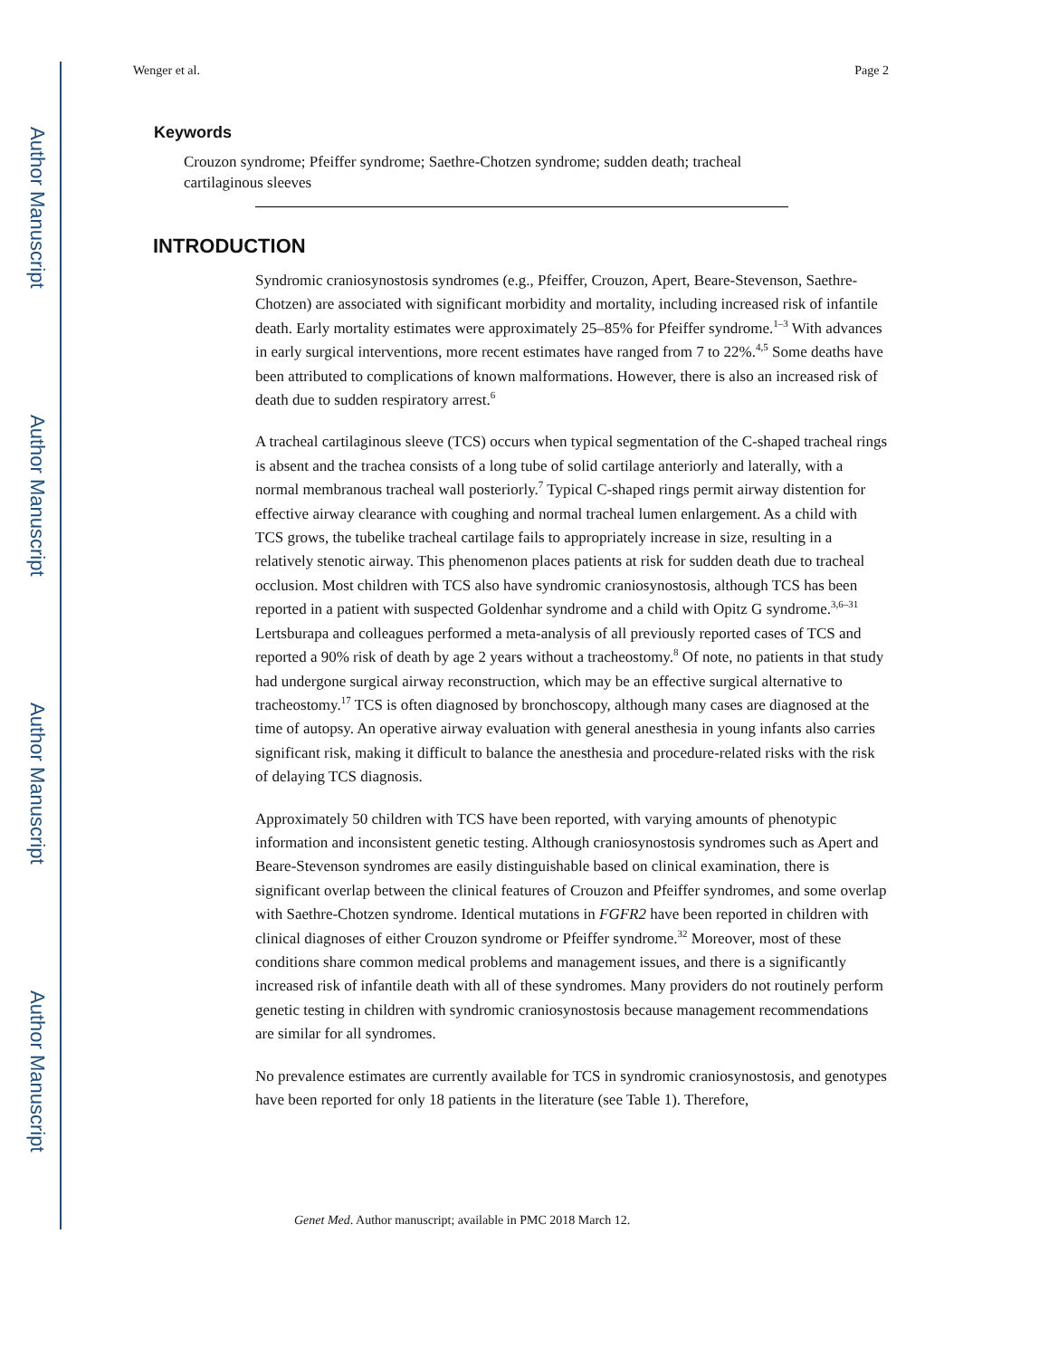Author Manuscript
Author Manuscript
Author Manuscript
Author Manuscript
Wenger et al. Page 2
Keywords
Crouzon syndrome; Pfeiffer syndrome; Saethre-Chotzen syndrome; sudden death; tracheal cartilaginous sleeves
INTRODUCTION
Syndromic craniosynostosis syndromes (e.g., Pfeiffer, Crouzon, Apert, Beare-Stevenson, Saethre-Chotzen) are associated with significant morbidity and mortality, including increased risk of infantile death. Early mortality estimates were approximately 25–85% for Pfeiffer syndrome.<sup>1–3</sup> With advances in early surgical interventions, more recent estimates have ranged from 7 to 22%.<sup>4,5</sup> Some deaths have been attributed to complications of known malformations. However, there is also an increased risk of death due to sudden respiratory arrest.<sup>6</sup>
A tracheal cartilaginous sleeve (TCS) occurs when typical segmentation of the C-shaped tracheal rings is absent and the trachea consists of a long tube of solid cartilage anteriorly and laterally, with a normal membranous tracheal wall posteriorly.<sup>7</sup> Typical C-shaped rings permit airway distention for effective airway clearance with coughing and normal tracheal lumen enlargement. As a child with TCS grows, the tubelike tracheal cartilage fails to appropriately increase in size, resulting in a relatively stenotic airway. This phenomenon places patients at risk for sudden death due to tracheal occlusion. Most children with TCS also have syndromic craniosynostosis, although TCS has been reported in a patient with suspected Goldenhar syndrome and a child with Opitz G syndrome.<sup>3,6–31</sup> Lertsburapa and colleagues performed a meta-analysis of all previously reported cases of TCS and reported a 90% risk of death by age 2 years without a tracheostomy.<sup>8</sup> Of note, no patients in that study had undergone surgical airway reconstruction, which may be an effective surgical alternative to tracheostomy.<sup>17</sup> TCS is often diagnosed by bronchoscopy, although many cases are diagnosed at the time of autopsy. An operative airway evaluation with general anesthesia in young infants also carries significant risk, making it difficult to balance the anesthesia and procedure-related risks with the risk of delaying TCS diagnosis.
Approximately 50 children with TCS have been reported, with varying amounts of phenotypic information and inconsistent genetic testing. Although craniosynostosis syndromes such as Apert and Beare-Stevenson syndromes are easily distinguishable based on clinical examination, there is significant overlap between the clinical features of Crouzon and Pfeiffer syndromes, and some overlap with Saethre-Chotzen syndrome. Identical mutations in FGFR2 have been reported in children with clinical diagnoses of either Crouzon syndrome or Pfeiffer syndrome.<sup>32</sup> Moreover, most of these conditions share common medical problems and management issues, and there is a significantly increased risk of infantile death with all of these syndromes. Many providers do not routinely perform genetic testing in children with syndromic craniosynostosis because management recommendations are similar for all syndromes.
No prevalence estimates are currently available for TCS in syndromic craniosynostosis, and genotypes have been reported for only 18 patients in the literature (see Table 1). Therefore,
Genet Med. Author manuscript; available in PMC 2018 March 12.